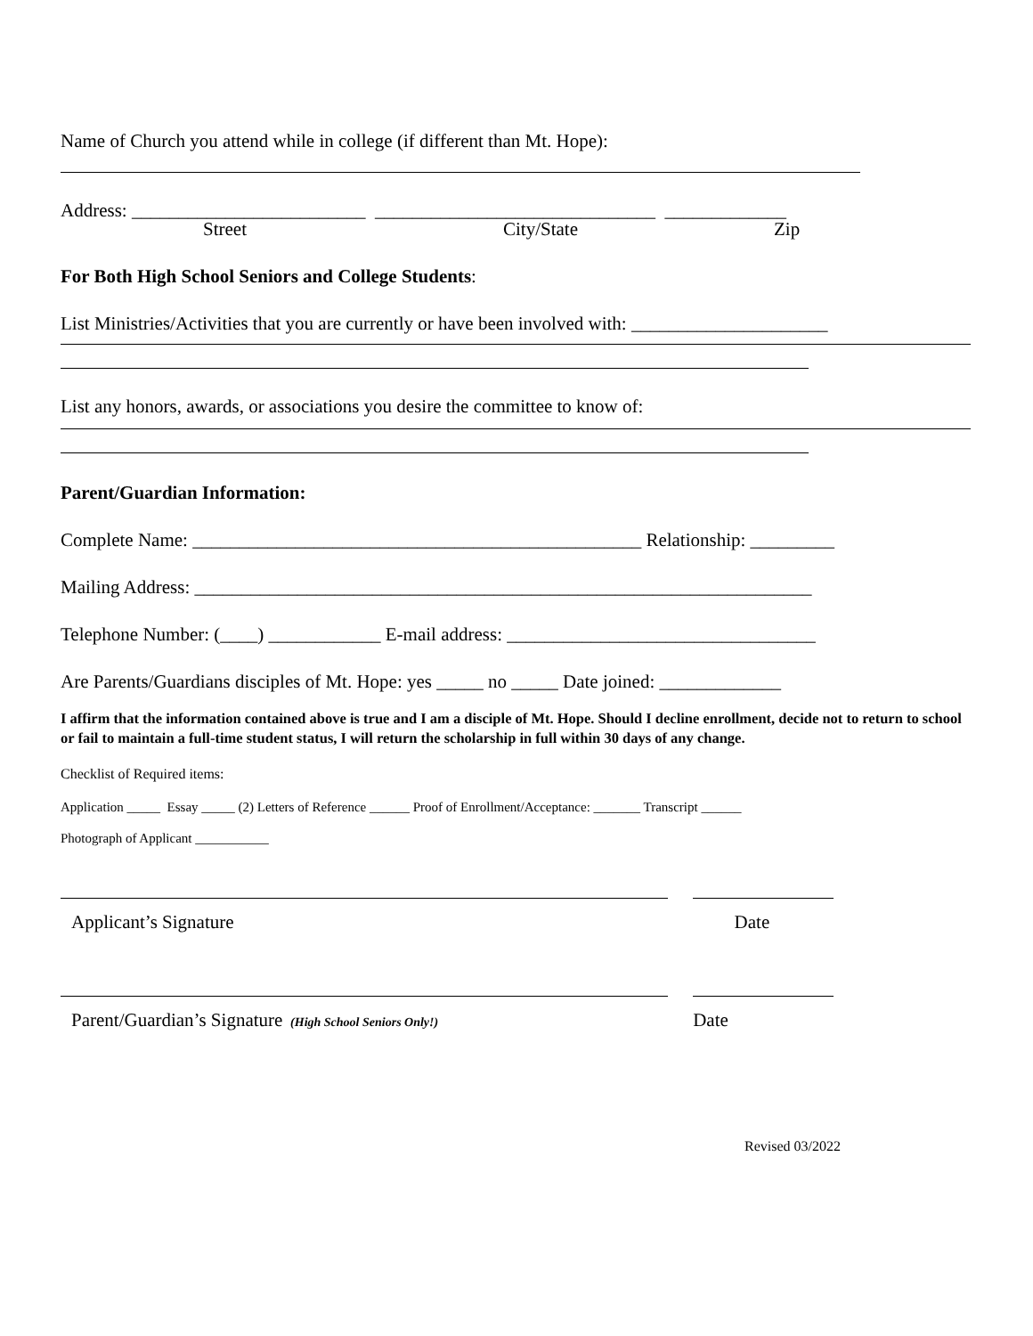Name of Church you attend while in college (if different than Mt. Hope):
Address: _________________________ ______________________________ _____________
Street City/State Zip
For Both High School Seniors and College Students:
List Ministries/Activities that you are currently or have been involved with: _____________________
List any honors, awards, or associations you desire the committee to know of:
Parent/Guardian Information:
Complete Name: ________________________________________________ Relationship: _________
Mailing Address: __________________________________________________________________
Telephone Number: (____) ____________ E-mail address: _________________________________
Are Parents/Guardians disciples of Mt. Hope: yes _____ no _____ Date joined: _____________
I affirm that the information contained above is true and I am a disciple of Mt. Hope. Should I decline enrollment, decide not to return to school or fail to maintain a full-time student status, I will return the scholarship in full within 30 days of any change.
Checklist of Required items:
Application _____ Essay _____ (2) Letters of Reference ______ Proof of Enrollment/Acceptance: _______ Transcript ______
Photograph of Applicant ___________
Applicant’s Signature Date
Parent/Guardian’s Signature (High School Seniors Only!) Date
Revised 03/2022